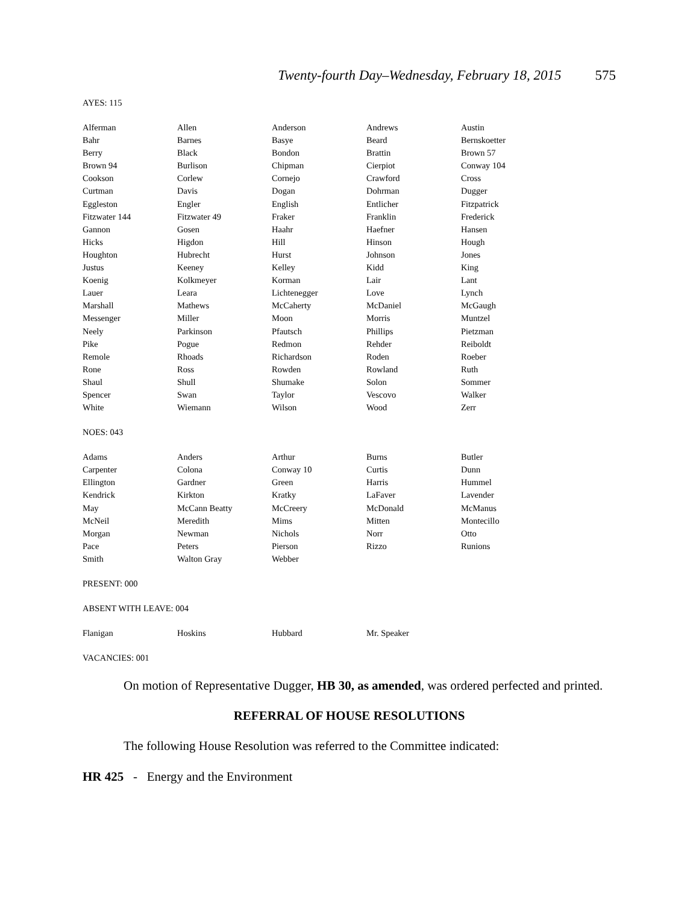Twenty-fourth Day–Wednesday, February 18, 2015 575
AYES: 115
| Alferman | Allen | Anderson | Andrews | Austin |
| Bahr | Barnes | Basye | Beard | Bernskoetter |
| Berry | Black | Bondon | Brattin | Brown 57 |
| Brown 94 | Burlison | Chipman | Cierpiot | Conway 104 |
| Cookson | Corlew | Cornejo | Crawford | Cross |
| Curtman | Davis | Dogan | Dohrman | Dugger |
| Eggleston | Engler | English | Entlicher | Fitzpatrick |
| Fitzwater 144 | Fitzwater 49 | Fraker | Franklin | Frederick |
| Gannon | Gosen | Haahr | Haefner | Hansen |
| Hicks | Higdon | Hill | Hinson | Hough |
| Houghton | Hubrecht | Hurst | Johnson | Jones |
| Justus | Keeney | Kelley | Kidd | King |
| Koenig | Kolkmeyer | Korman | Lair | Lant |
| Lauer | Leara | Lichtenegger | Love | Lynch |
| Marshall | Mathews | McCaherty | McDaniel | McGaugh |
| Messenger | Miller | Moon | Morris | Muntzel |
| Neely | Parkinson | Pfautsch | Phillips | Pietzman |
| Pike | Pogue | Redmon | Rehder | Reiboldt |
| Remole | Rhoads | Richardson | Roden | Roeber |
| Rone | Ross | Rowden | Rowland | Ruth |
| Shaul | Shull | Shumake | Solon | Sommer |
| Spencer | Swan | Taylor | Vescovo | Walker |
| White | Wiemann | Wilson | Wood | Zerr |
NOES: 043
| Adams | Anders | Arthur | Burns | Butler |
| Carpenter | Colona | Conway 10 | Curtis | Dunn |
| Ellington | Gardner | Green | Harris | Hummel |
| Kendrick | Kirkton | Kratky | LaFaver | Lavender |
| May | McCann Beatty | McCreery | McDonald | McManus |
| McNeil | Meredith | Mims | Mitten | Montecillo |
| Morgan | Newman | Nichols | Norr | Otto |
| Pace | Peters | Pierson | Rizzo | Runions |
| Smith | Walton Gray | Webber | | |
PRESENT: 000
ABSENT WITH LEAVE: 004
| Flanigan | Hoskins | Hubbard | Mr. Speaker | |
VACANCIES: 001
On motion of Representative Dugger, HB 30, as amended, was ordered perfected and printed.
REFERRAL OF HOUSE RESOLUTIONS
The following House Resolution was referred to the Committee indicated:
HR 425 - Energy and the Environment